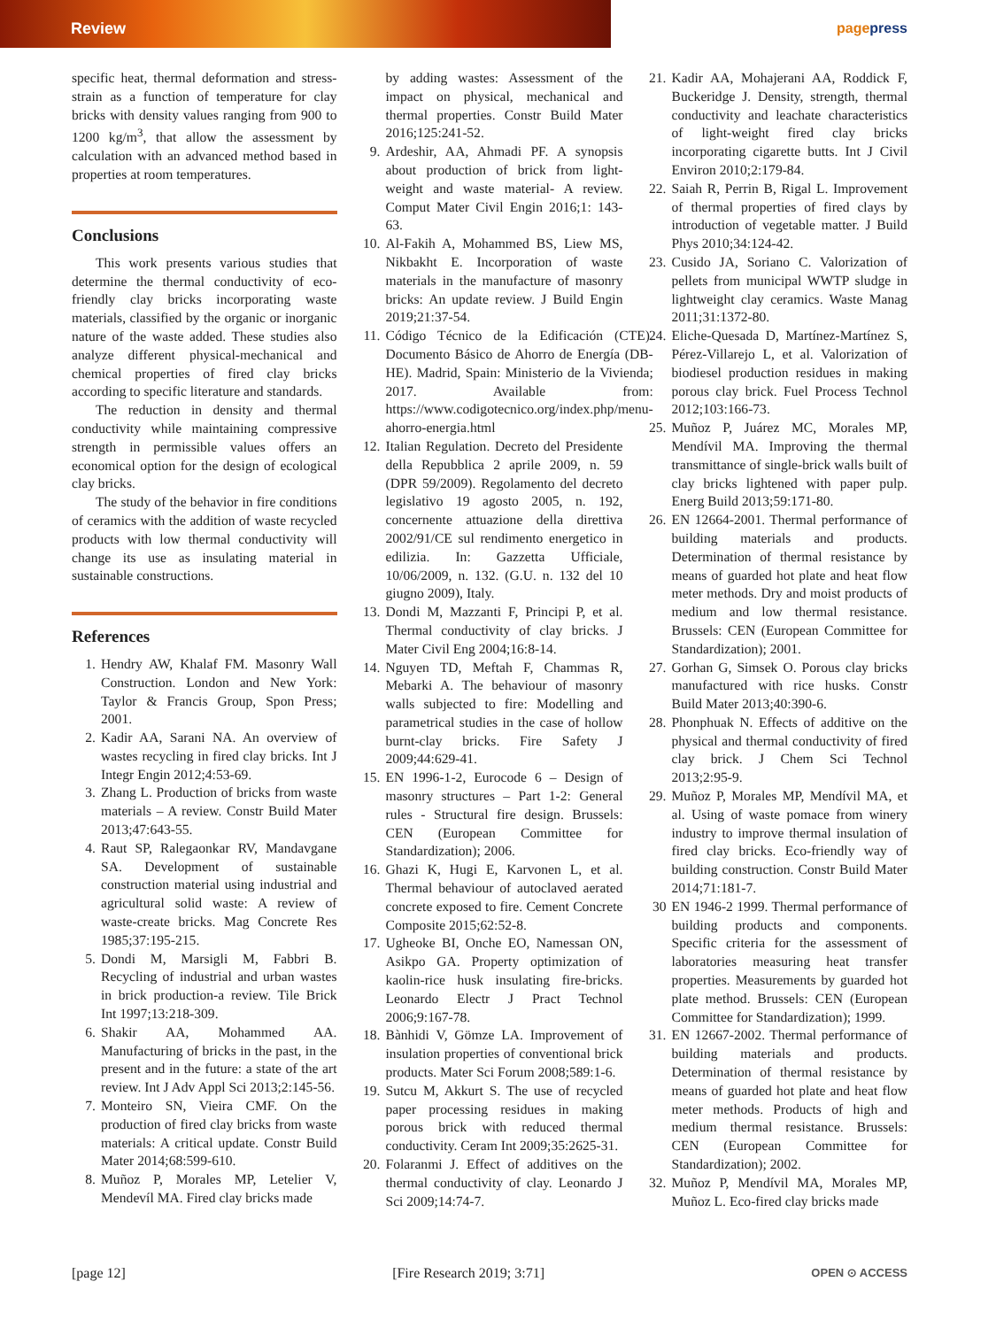Review
pagepress
specific heat, thermal deformation and stress-strain as a function of temperature for clay bricks with density values ranging from 900 to 1200 kg/m<sup>3</sup>, that allow the assessment by calculation with an advanced method based in properties at room temperatures.
Conclusions
This work presents various studies that determine the thermal conductivity of eco-friendly clay bricks incorporating waste materials, classified by the organic or inorganic nature of the waste added. These studies also analyze different physical-mechanical and chemical properties of fired clay bricks according to specific literature and standards.
The reduction in density and thermal conductivity while maintaining compressive strength in permissible values offers an economical option for the design of ecological clay bricks.
The study of the behavior in fire conditions of ceramics with the addition of waste recycled products with low thermal conductivity will change its use as insulating material in sustainable constructions.
References
1. Hendry AW, Khalaf FM. Masonry Wall Construction. London and New York: Taylor & Francis Group, Spon Press; 2001.
2. Kadir AA, Sarani NA. An overview of wastes recycling in fired clay bricks. Int J Integr Engin 2012;4:53-69.
3. Zhang L. Production of bricks from waste materials – A review. Constr Build Mater 2013;47:643-55.
4. Raut SP, Ralegaonkar RV, Mandavgane SA. Development of sustainable construction material using industrial and agricultural solid waste: A review of waste-create bricks. Mag Concrete Res 1985;37:195-215.
5. Dondi M, Marsigli M, Fabbri B. Recycling of industrial and urban wastes in brick production-a review. Tile Brick Int 1997;13:218-309.
6. Shakir AA, Mohammed AA. Manufacturing of bricks in the past, in the present and in the future: a state of the art review. Int J Adv Appl Sci 2013;2:145-56.
7. Monteiro SN, Vieira CMF. On the production of fired clay bricks from waste materials: A critical update. Constr Build Mater 2014;68:599-610.
8. Muñoz P, Morales MP, Letelier V, Mendevíl MA. Fired clay bricks made
by adding wastes: Assessment of the impact on physical, mechanical and thermal properties. Constr Build Mater 2016;125:241-52.
9. Ardeshir, AA, Ahmadi PF. A synopsis about production of brick from light-weight and waste material- A review. Comput Mater Civil Engin 2016;1: 143-63.
10. Al-Fakih A, Mohammed BS, Liew MS, Nikbakht E. Incorporation of waste materials in the manufacture of masonry bricks: An update review. J Build Engin 2019;21:37-54.
11. Código Técnico de la Edificación (CTE). Documento Básico de Ahorro de Energía (DB-HE). Madrid, Spain: Ministerio de la Vivienda; 2017. Available from: https://www.codigotecnico.org/index.php/menu-ahorro-energia.html
12. Italian Regulation. Decreto del Presidente della Repubblica 2 aprile 2009, n. 59 (DPR 59/2009). Regolamento del decreto legislativo 19 agosto 2005, n. 192, concernente attuazione della direttiva 2002/91/CE sul rendimento energetico in edilizia. In: Gazzetta Ufficiale, 10/06/2009, n. 132. (G.U. n. 132 del 10 giugno 2009), Italy.
13. Dondi M, Mazzanti F, Principi P, et al. Thermal conductivity of clay bricks. J Mater Civil Eng 2004;16:8-14.
14. Nguyen TD, Meftah F, Chammas R, Mebarki A. The behaviour of masonry walls subjected to fire: Modelling and parametrical studies in the case of hollow burnt-clay bricks. Fire Safety J 2009;44:629-41.
15. EN 1996-1-2, Eurocode 6 – Design of masonry structures – Part 1-2: General rules - Structural fire design. Brussels: CEN (European Committee for Standardization); 2006.
16. Ghazi K, Hugi E, Karvonen L, et al. Thermal behaviour of autoclaved aerated concrete exposed to fire. Cement Concrete Composite 2015;62:52-8.
17. Ugheoke BI, Onche EO, Namessan ON, Asikpo GA. Property optimization of kaolin-rice husk insulating fire-bricks. Leonardo Electr J Pract Technol 2006;9:167-78.
18. Bànhidi V, Gömze LA. Improvement of insulation properties of conventional brick products. Mater Sci Forum 2008;589:1-6.
19. Sutcu M, Akkurt S. The use of recycled paper processing residues in making porous brick with reduced thermal conductivity. Ceram Int 2009;35:2625-31.
20. Folaranmi J. Effect of additives on the thermal conductivity of clay. Leonardo J Sci 2009;14:74-7.
21. Kadir AA, Mohajerani AA, Roddick F, Buckeridge J. Density, strength, thermal conductivity and leachate characteristics of light-weight fired clay bricks incorporating cigarette butts. Int J Civil Environ 2010;2:179-84.
22. Saiah R, Perrin B, Rigal L. Improvement of thermal properties of fired clays by introduction of vegetable matter. J Build Phys 2010;34:124-42.
23. Cusido JA, Soriano C. Valorization of pellets from municipal WWTP sludge in lightweight clay ceramics. Waste Manag 2011;31:1372-80.
24. Eliche-Quesada D, Martínez-Martínez S, Pérez-Villarejo L, et al. Valorization of biodiesel production residues in making porous clay brick. Fuel Process Technol 2012;103:166-73.
25. Muñoz P, Juárez MC, Morales MP, Mendívil MA. Improving the thermal transmittance of single-brick walls built of clay bricks lightened with paper pulp. Energ Build 2013;59:171-80.
26. EN 12664-2001. Thermal performance of building materials and products. Determination of thermal resistance by means of guarded hot plate and heat flow meter methods. Dry and moist products of medium and low thermal resistance. Brussels: CEN (European Committee for Standardization); 2001.
27. Gorhan G, Simsek O. Porous clay bricks manufactured with rice husks. Constr Build Mater 2013;40:390-6.
28. Phonphuak N. Effects of additive on the physical and thermal conductivity of fired clay brick. J Chem Sci Technol 2013;2:95-9.
29. Muñoz P, Morales MP, Mendívil MA, et al. Using of waste pomace from winery industry to improve thermal insulation of fired clay bricks. Eco-friendly way of building construction. Constr Build Mater 2014;71:181-7.
30 EN 1946-2 1999. Thermal performance of building products and components. Specific criteria for the assessment of laboratories measuring heat transfer properties. Measurements by guarded hot plate method. Brussels: CEN (European Committee for Standardization); 1999.
31. EN 12667-2002. Thermal performance of building materials and products. Determination of thermal resistance by means of guarded hot plate and heat flow meter methods. Products of high and medium thermal resistance. Brussels: CEN (European Committee for Standardization); 2002.
32. Muñoz P, Mendívil MA, Morales MP, Muñoz L. Eco-fired clay bricks made
[page 12] [Fire Research 2019; 3:71] OPEN ⊙ ACCESS